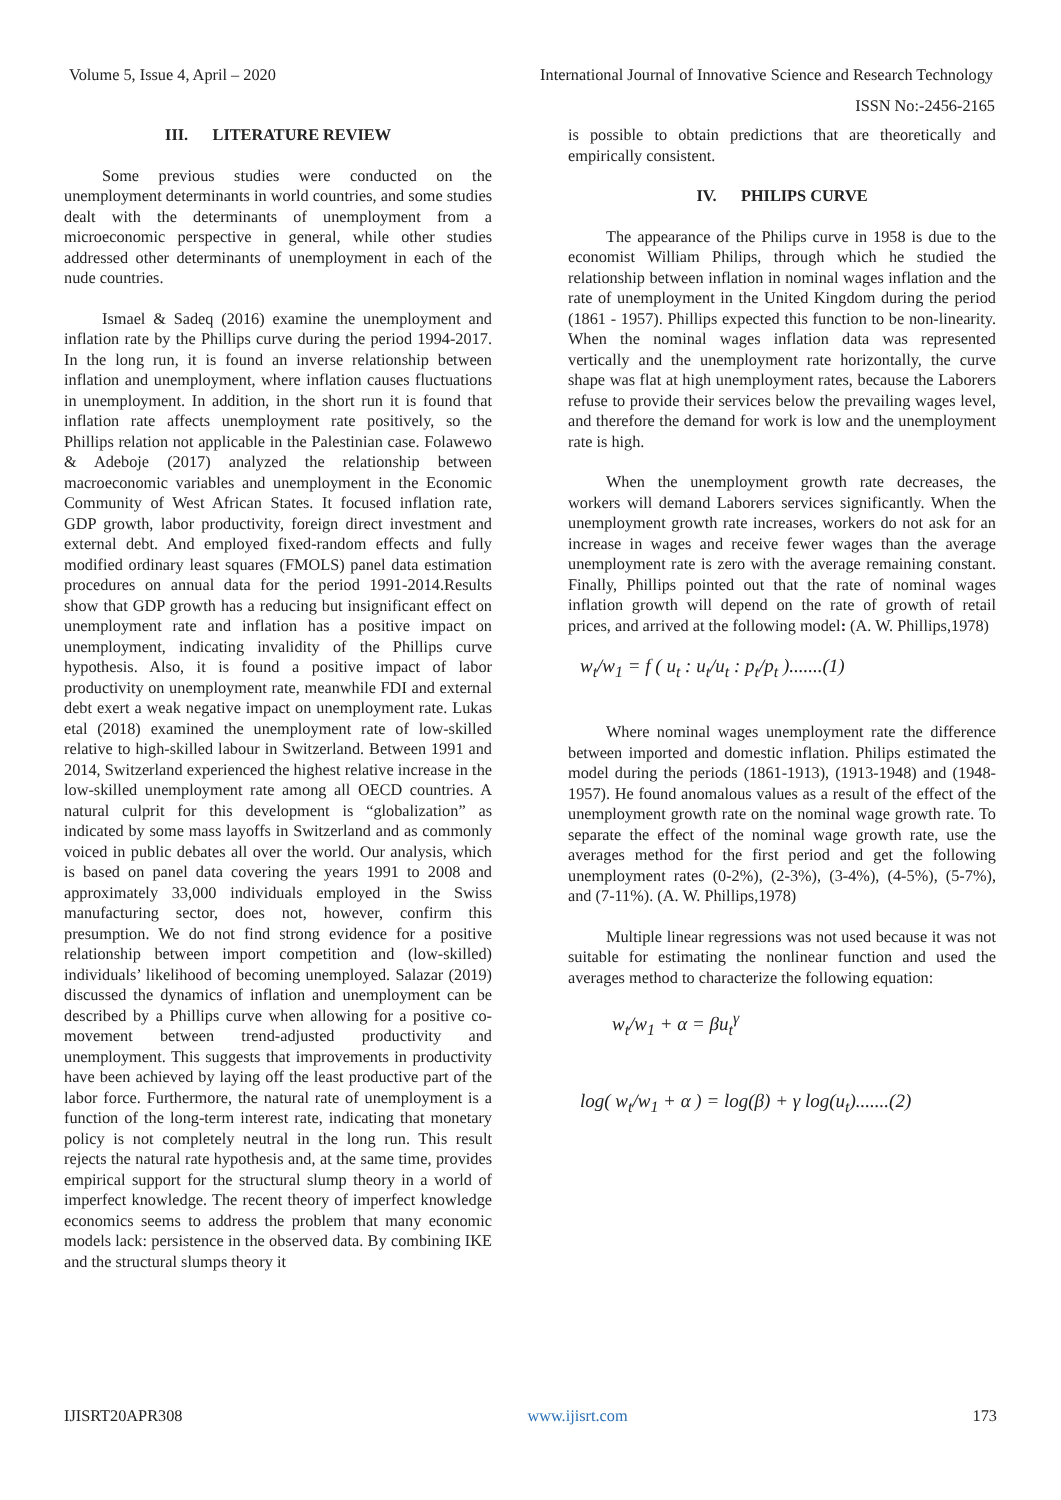Volume 5, Issue 4, April – 2020 International Journal of Innovative Science and Research Technology
ISSN No:-2456-2165
III. LITERATURE REVIEW
Some previous studies were conducted on the unemployment determinants in world countries, and some studies dealt with the determinants of unemployment from a microeconomic perspective in general, while other studies addressed other determinants of unemployment in each of the nude countries.
Ismael & Sadeq (2016) examine the unemployment and inflation rate by the Phillips curve during the period 1994-2017. In the long run, it is found an inverse relationship between inflation and unemployment, where inflation causes fluctuations in unemployment. In addition, in the short run it is found that inflation rate affects unemployment rate positively, so the Phillips relation not applicable in the Palestinian case. Folawewo & Adeboje (2017) analyzed the relationship between macroeconomic variables and unemployment in the Economic Community of West African States. It focused inflation rate, GDP growth, labor productivity, foreign direct investment and external debt. And employed fixed-random effects and fully modified ordinary least squares (FMOLS) panel data estimation procedures on annual data for the period 1991-2014.Results show that GDP growth has a reducing but insignificant effect on unemployment rate and inflation has a positive impact on unemployment, indicating invalidity of the Phillips curve hypothesis. Also, it is found a positive impact of labor productivity on unemployment rate, meanwhile FDI and external debt exert a weak negative impact on unemployment rate. Lukas etal (2018) examined the unemployment rate of low-skilled relative to high-skilled labour in Switzerland. Between 1991 and 2014, Switzerland experienced the highest relative increase in the low-skilled unemployment rate among all OECD countries. A natural culprit for this development is “globalization” as indicated by some mass layoffs in Switzerland and as commonly voiced in public debates all over the world. Our analysis, which is based on panel data covering the years 1991 to 2008 and approximately 33,000 individuals employed in the Swiss manufacturing sector, does not, however, confirm this presumption. We do not find strong evidence for a positive relationship between import competition and (low-skilled) individuals’ likelihood of becoming unemployed. Salazar (2019) discussed the dynamics of inflation and unemployment can be described by a Phillips curve when allowing for a positive co-movement between trend-adjusted productivity and unemployment. This suggests that improvements in productivity have been achieved by laying off the least productive part of the labor force. Furthermore, the natural rate of unemployment is a function of the long-term interest rate, indicating that monetary policy is not completely neutral in the long run. This result rejects the natural rate hypothesis and, at the same time, provides empirical support for the structural slump theory in a world of imperfect knowledge. The recent theory of imperfect knowledge economics seems to address the problem that many economic models lack: persistence in the observed data. By combining IKE and the structural slumps theory it
is possible to obtain predictions that are theoretically and empirically consistent.
IV. PHILIPS CURVE
The appearance of the Philips curve in 1958 is due to the economist William Philips, through which he studied the relationship between inflation in nominal wages inflation and the rate of unemployment in the United Kingdom during the period (1861 - 1957). Phillips expected this function to be non-linearity. When the nominal wages inflation data was represented vertically and the unemployment rate horizontally, the curve shape was flat at high unemployment rates, because the Laborers refuse to provide their services below the prevailing wages level, and therefore the demand for work is low and the unemployment rate is high.
When the unemployment growth rate decreases, the workers will demand Laborers services significantly. When the unemployment growth rate increases, workers do not ask for an increase in wages and receive fewer wages than the average unemployment rate is zero with the average remaining constant. Finally, Phillips pointed out that the rate of nominal wages inflation growth will depend on the rate of growth of retail prices, and arrived at the following model: (A. W. Phillips,1978)
w<sub>t</sub>/w<sub>1</sub> = f ( u<sub>t</sub> : u<sub>t</sub>/u<sub>t</sub> : p<sub>t</sub>/p<sub>t</sub> ).......(1)
Where nominal wages unemployment rate the difference between imported and domestic inflation. Philips estimated the model during the periods (1861-1913), (1913-1948) and (1948-1957). He found anomalous values as a result of the effect of the unemployment growth rate on the nominal wage growth rate. To separate the effect of the nominal wage growth rate, use the averages method for the first period and get the following unemployment rates (0-2%), (2-3%), (3-4%), (4-5%), (5-7%), and (7-11%). (A. W. Phillips,1978)
Multiple linear regressions was not used because it was not suitable for estimating the nonlinear function and used the averages method to characterize the following equation:
w<sub>t</sub>/w<sub>1</sub> + α = βu<sub>t</sub><sup>γ</sup>
log( w<sub>t</sub>/w<sub>1</sub> + α ) = log(β) + γ log(u<sub>t</sub>).......(2)
IJISRT20APR308 www.ijisrt.com 173